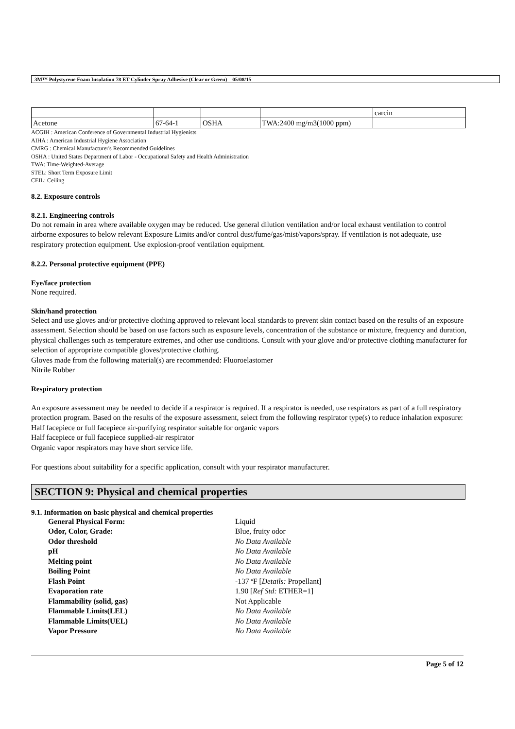3M™ Polystyrene Foam Insulation 78 ET Cylinder Spray Adhesive (Clear or Green) 05/08/15
| | | | | carcin |
| Acetone | 67-64-1 | OSHA | TWA:2400 mg/m3(1000 ppm) | |
ACGIH : American Conference of Governmental Industrial Hygienists
AIHA : American Industrial Hygiene Association
CMRG : Chemical Manufacturer's Recommended Guidelines
OSHA : United States Department of Labor - Occupational Safety and Health Administration
TWA: Time-Weighted-Average
STEL: Short Term Exposure Limit
CEIL: Ceiling
8.2. Exposure controls
8.2.1. Engineering controls
Do not remain in area where available oxygen may be reduced. Use general dilution ventilation and/or local exhaust ventilation to control airborne exposures to below relevant Exposure Limits and/or control dust/fume/gas/mist/vapors/spray. If ventilation is not adequate, use respiratory protection equipment. Use explosion-proof ventilation equipment.
8.2.2. Personal protective equipment (PPE)
Eye/face protection
None required.
Skin/hand protection
Select and use gloves and/or protective clothing approved to relevant local standards to prevent skin contact based on the results of an exposure assessment. Selection should be based on use factors such as exposure levels, concentration of the substance or mixture, frequency and duration, physical challenges such as temperature extremes, and other use conditions. Consult with your glove and/or protective clothing manufacturer for selection of appropriate compatible gloves/protective clothing.
Gloves made from the following material(s) are recommended: Fluoroelastomer
Nitrile Rubber
Respiratory protection
An exposure assessment may be needed to decide if a respirator is required. If a respirator is needed, use respirators as part of a full respiratory protection program. Based on the results of the exposure assessment, select from the following respirator type(s) to reduce inhalation exposure:
Half facepiece or full facepiece air-purifying respirator suitable for organic vapors
Half facepiece or full facepiece supplied-air respirator
Organic vapor respirators may have short service life.
For questions about suitability for a specific application, consult with your respirator manufacturer.
SECTION 9: Physical and chemical properties
9.1. Information on basic physical and chemical properties
| General Physical Form: | Liquid |
| Odor, Color, Grade: | Blue, fruity odor |
| Odor threshold | No Data Available |
| pH | No Data Available |
| Melting point | No Data Available |
| Boiling Point | No Data Available |
| Flash Point | -137 ºF [ Details: Propellant] |
| Evaporation rate | 1.90 [ Ref Std: ETHER=1] |
| Flammability (solid, gas) | Not Applicable |
| Flammable Limits(LEL) | No Data Available |
| Flammable Limits(UEL) | No Data Available |
| Vapor Pressure | No Data Available |
Page 5 of 12